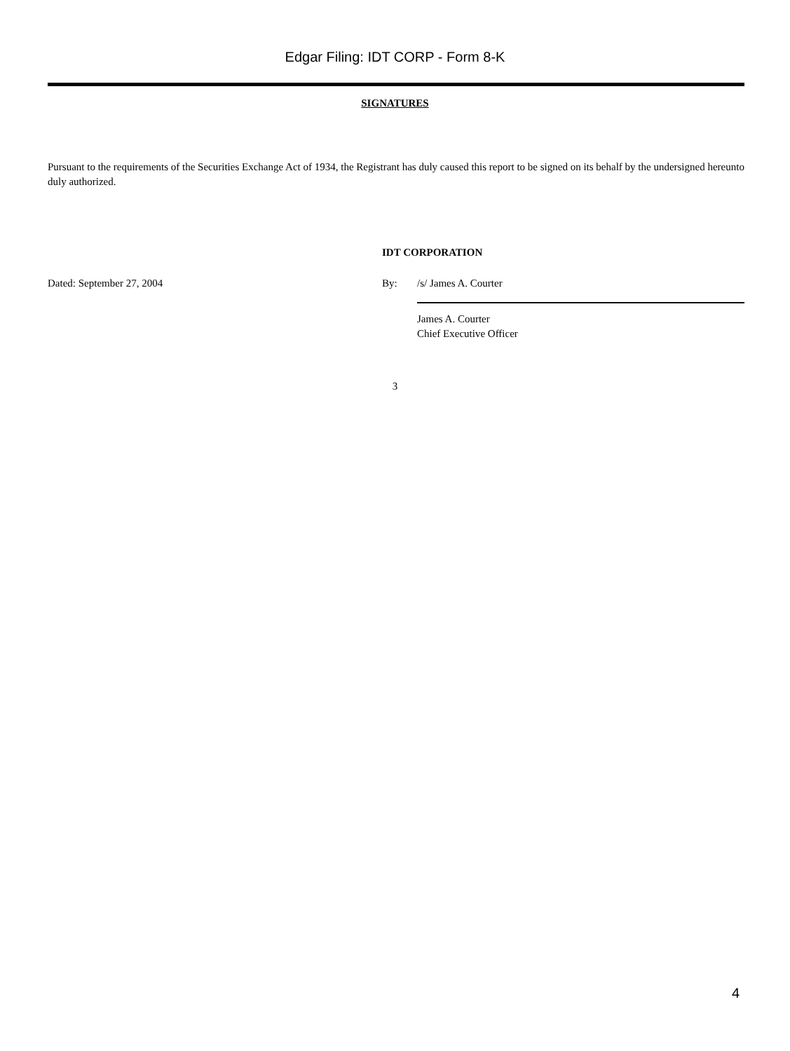Edgar Filing: IDT CORP - Form 8-K
SIGNATURES
Pursuant to the requirements of the Securities Exchange Act of 1934, the Registrant has duly caused this report to be signed on its behalf by the undersigned hereunto duly authorized.
IDT CORPORATION
Dated: September 27, 2004 By: /s/ James A. Courter
James A. Courter
Chief Executive Officer
3
4